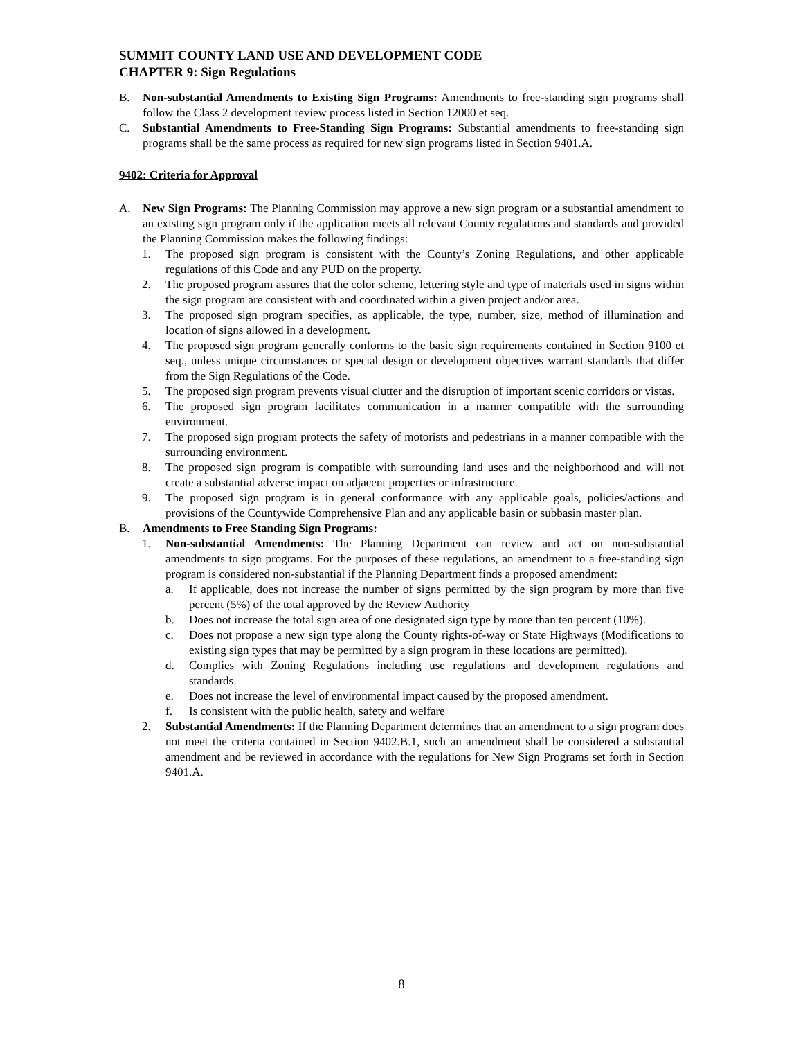SUMMIT COUNTY LAND USE AND DEVELOPMENT CODE
CHAPTER 9: Sign Regulations
B. Non-substantial Amendments to Existing Sign Programs: Amendments to free-standing sign programs shall follow the Class 2 development review process listed in Section 12000 et seq.
C. Substantial Amendments to Free-Standing Sign Programs: Substantial amendments to free-standing sign programs shall be the same process as required for new sign programs listed in Section 9401.A.
9402: Criteria for Approval
A. New Sign Programs: The Planning Commission may approve a new sign program or a substantial amendment to an existing sign program only if the application meets all relevant County regulations and standards and provided the Planning Commission makes the following findings:
1. The proposed sign program is consistent with the County’s Zoning Regulations, and other applicable regulations of this Code and any PUD on the property.
2. The proposed program assures that the color scheme, lettering style and type of materials used in signs within the sign program are consistent with and coordinated within a given project and/or area.
3. The proposed sign program specifies, as applicable, the type, number, size, method of illumination and location of signs allowed in a development.
4. The proposed sign program generally conforms to the basic sign requirements contained in Section 9100 et seq., unless unique circumstances or special design or development objectives warrant standards that differ from the Sign Regulations of the Code.
5. The proposed sign program prevents visual clutter and the disruption of important scenic corridors or vistas.
6. The proposed sign program facilitates communication in a manner compatible with the surrounding environment.
7. The proposed sign program protects the safety of motorists and pedestrians in a manner compatible with the surrounding environment.
8. The proposed sign program is compatible with surrounding land uses and the neighborhood and will not create a substantial adverse impact on adjacent properties or infrastructure.
9. The proposed sign program is in general conformance with any applicable goals, policies/actions and provisions of the Countywide Comprehensive Plan and any applicable basin or subbasin master plan.
B. Amendments to Free Standing Sign Programs:
1. Non-substantial Amendments: The Planning Department can review and act on non-substantial amendments to sign programs. For the purposes of these regulations, an amendment to a free-standing sign program is considered non-substantial if the Planning Department finds a proposed amendment:
a. If applicable, does not increase the number of signs permitted by the sign program by more than five percent (5%) of the total approved by the Review Authority
b. Does not increase the total sign area of one designated sign type by more than ten percent (10%).
c. Does not propose a new sign type along the County rights-of-way or State Highways (Modifications to existing sign types that may be permitted by a sign program in these locations are permitted).
d. Complies with Zoning Regulations including use regulations and development regulations and standards.
e. Does not increase the level of environmental impact caused by the proposed amendment.
f. Is consistent with the public health, safety and welfare
2. Substantial Amendments: If the Planning Department determines that an amendment to a sign program does not meet the criteria contained in Section 9402.B.1, such an amendment shall be considered a substantial amendment and be reviewed in accordance with the regulations for New Sign Programs set forth in Section 9401.A.
8